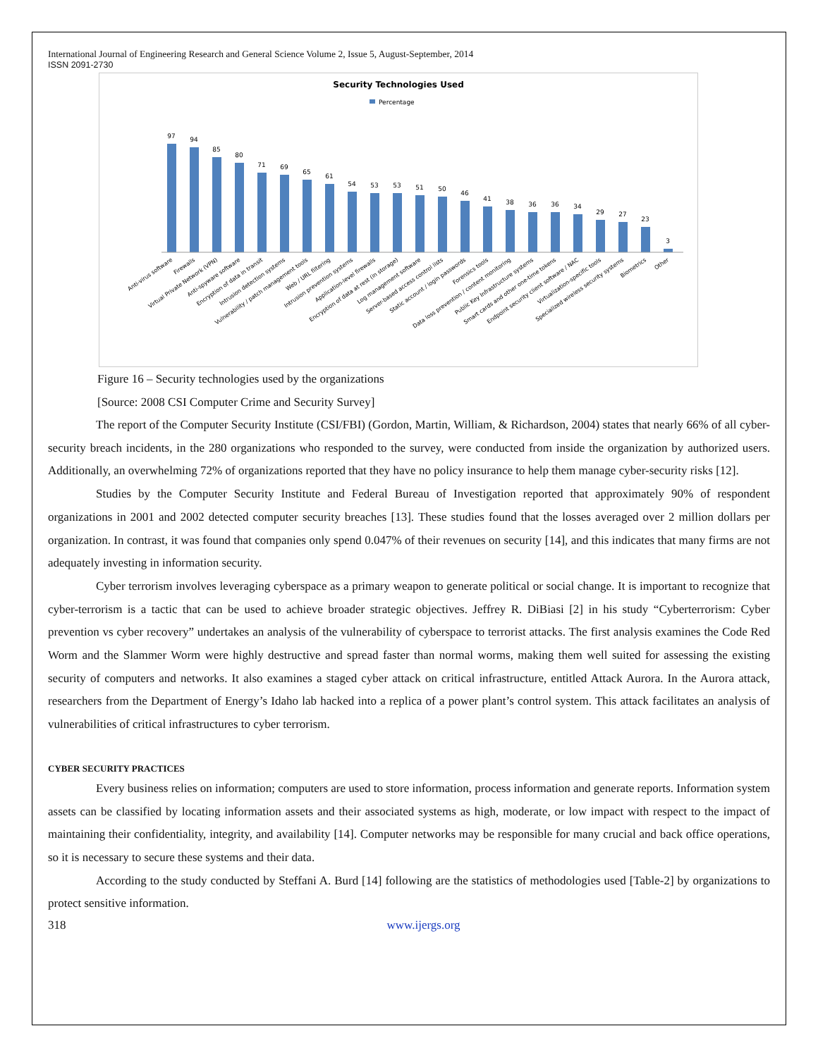International Journal of Engineering Research and General Science Volume 2, Issue 5, August-September, 2014
ISSN 2091-2730
Security Technologies Used
Percentage
97
94
85
80
71
69
65
61
54
53
53
51
50
46
41
38
36
36
34
29
27
23
3
Anti-virus software
Firewalls
Virtual Private Network (VPN)
Anti-spyware software
Encryption of data in transit
Intrusion detection systems
Vulnerability / patch management tools
Web / URL filtering
Intrusion prevention systems
Application-level firewalls
Encryption of data at rest (in storage)
Log management software
Server-based access control lists
Static account / login passwords
Forensics tools
Data loss prevention / content monitoring
Public Key Infrastructure systems
Smart cards and other one-time tokens
Endpoint security client software / NAC
Virtualization-specific tools
Specialized wireless security systems
Biometrics
Other
Figure 16 – Security technologies used by the organizations
[Source: 2008 CSI Computer Crime and Security Survey]
The report of the Computer Security Institute (CSI/FBI) (Gordon, Martin, William, & Richardson, 2004) states that nearly 66% of all cyber-security breach incidents, in the 280 organizations who responded to the survey, were conducted from inside the organization by authorized users. Additionally, an overwhelming 72% of organizations reported that they have no policy insurance to help them manage cyber-security risks [12].
Studies by the Computer Security Institute and Federal Bureau of Investigation reported that approximately 90% of respondent organizations in 2001 and 2002 detected computer security breaches [13]. These studies found that the losses averaged over 2 million dollars per organization. In contrast, it was found that companies only spend 0.047% of their revenues on security [14], and this indicates that many firms are not adequately investing in information security.
Cyber terrorism involves leveraging cyberspace as a primary weapon to generate political or social change. It is important to recognize that cyber-terrorism is a tactic that can be used to achieve broader strategic objectives. Jeffrey R. DiBiasi [2] in his study “Cyberterrorism: Cyber prevention vs cyber recovery” undertakes an analysis of the vulnerability of cyberspace to terrorist attacks. The first analysis examines the Code Red Worm and the Slammer Worm were highly destructive and spread faster than normal worms, making them well suited for assessing the existing security of computers and networks. It also examines a staged cyber attack on critical infrastructure, entitled Attack Aurora. In the Aurora attack, researchers from the Department of Energy’s Idaho lab hacked into a replica of a power plant’s control system. This attack facilitates an analysis of vulnerabilities of critical infrastructures to cyber terrorism.
CYBER SECURITY PRACTICES
Every business relies on information; computers are used to store information, process information and generate reports. Information system assets can be classified by locating information assets and their associated systems as high, moderate, or low impact with respect to the impact of maintaining their confidentiality, integrity, and availability [14]. Computer networks may be responsible for many crucial and back office operations, so it is necessary to secure these systems and their data.
According to the study conducted by Steffani A. Burd [14] following are the statistics of methodologies used [Table-2] by organizations to protect sensitive information.
318 www.ijergs.org